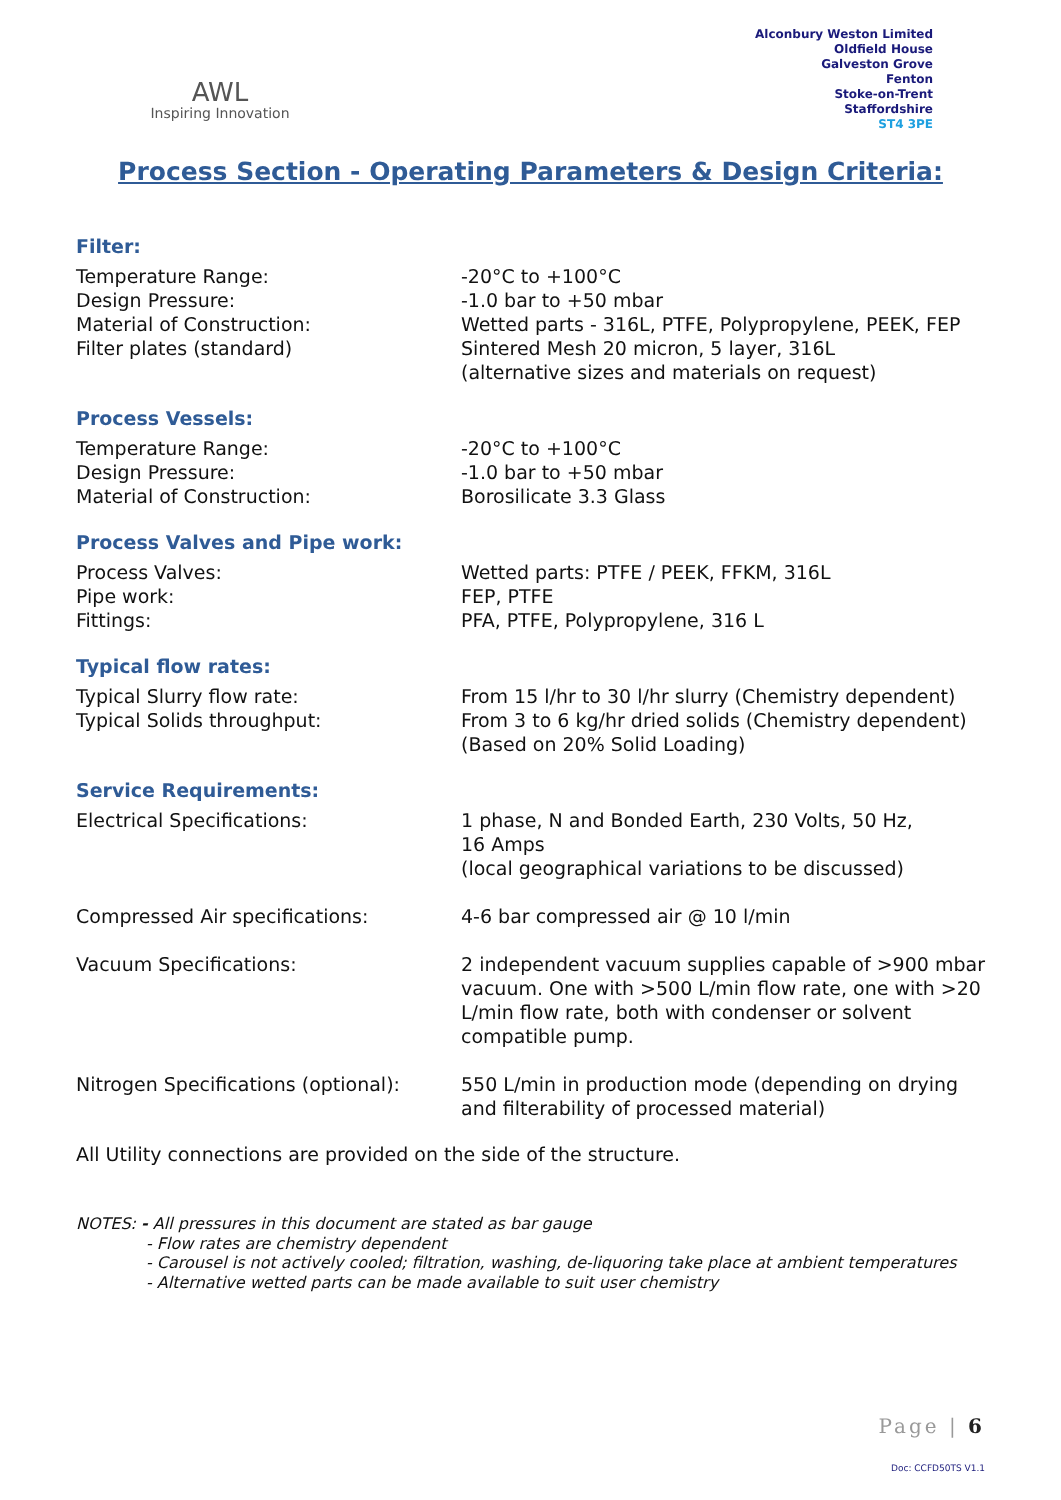AWL
Inspiring Innovation
Alconbury Weston Limited
Oldfield House
Galveston Grove
Fenton
Stoke-on-Trent
Staffordshire
ST4 3PE
Process Section - Operating Parameters & Design Criteria:
Filter:
Temperature Range: -20°C to +100°C
Design Pressure: -1.0 bar to +50 mbar
Material of Construction: Wetted parts - 316L, PTFE, Polypropylene, PEEK, FEP
Filter plates (standard) Sintered Mesh 20 micron, 5 layer, 316L
(alternative sizes and materials on request)
Process Vessels:
Temperature Range: -20°C to +100°C
Design Pressure: -1.0 bar to +50 mbar
Material of Construction: Borosilicate 3.3 Glass
Process Valves and Pipe work:
Process Valves: Wetted parts: PTFE / PEEK, FFKM, 316L
Pipe work: FEP, PTFE
Fittings: PFA, PTFE, Polypropylene, 316 L
Typical flow rates:
Typical Slurry flow rate: From 15 l/hr to 30 l/hr slurry (Chemistry dependent)
Typical Solids throughput: From 3 to 6 kg/hr dried solids (Chemistry dependent)
(Based on 20% Solid Loading)
Service Requirements:
Electrical Specifications: 1 phase, N and Bonded Earth, 230 Volts, 50 Hz,
16 Amps
(local geographical variations to be discussed)
Compressed Air specifications: 4-6 bar compressed air @ 10 l/min
Vacuum Specifications: 2 independent vacuum supplies capable of >900 mbar vacuum. One with >500 L/min flow rate, one with >20 L/min flow rate, both with condenser or solvent compatible pump.
Nitrogen Specifications (optional):
550 L/min in production mode (depending on drying and filterability of processed material)
All Utility connections are provided on the side of the structure.
NOTES: - All pressures in this document are stated as bar gauge
- Flow rates are chemistry dependent
- Carousel is not actively cooled; filtration, washing, de-liquoring take place at ambient temperatures
- Alternative wetted parts can be made available to suit user chemistry
Page | 6
Doc: CCFD50TS V1.1